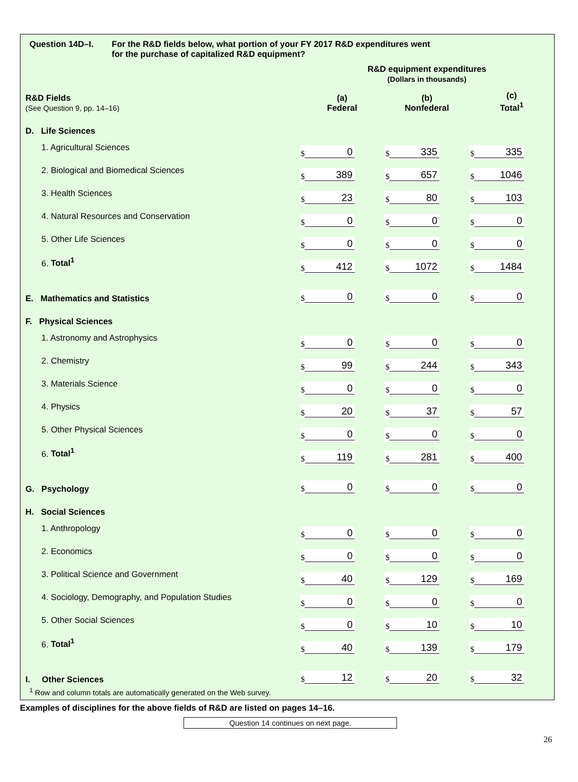Question 14D–I. For the R&D fields below, what portion of your FY 2017 R&D expenditures went
for the purchase of capitalized R&D equipment?
| | R&D equipment expenditures (Dollars in thousands) | | |
| R&D Fields (See Question 9, pp. 14–16) | (a) Federal | (b) Nonfederal | (c) Total<sup>1</sup> |
| D. Life Sciences | | | |
| 1. Agricultural Sciences | $ 0 | $ 335 | $ 335 |
| 2. Biological and Biomedical Sciences | $ 389 | $ 657 | $ 1046 |
| 3. Health Sciences | $ 23 | $ 80 | $ 103 |
| 4. Natural Resources and Conservation | $ 0 | $ 0 | $ 0 |
| 5. Other Life Sciences | $ 0 | $ 0 | $ 0 |
| 6. Total<sup>1</sup> | $ 412 | $ 1072 | $ 1484 |
| E. Mathematics and Statistics | $ 0 | $ 0 | $ 0 |
| F. Physical Sciences | | | |
| 1. Astronomy and Astrophysics | $ 0 | $ 0 | $ 0 |
| 2. Chemistry | $ 99 | $ 244 | $ 343 |
| 3. Materials Science | $ 0 | $ 0 | $ 0 |
| 4. Physics | $ 20 | $ 37 | $ 57 |
| 5. Other Physical Sciences | $ 0 | $ 0 | $ 0 |
| 6. Total<sup>1</sup> | $ 119 | $ 281 | $ 400 |
| G. Psychology | $ 0 | $ 0 | $ 0 |
| H. Social Sciences | | | |
| 1. Anthropology | $ 0 | $ 0 | $ 0 |
| 2. Economics | $ 0 | $ 0 | $ 0 |
| 3. Political Science and Government | $ 40 | $ 129 | $ 169 |
| 4. Sociology, Demography, and Population Studies | $ 0 | $ 0 | $ 0 |
| 5. Other Social Sciences | $ 0 | $ 10 | $ 10 |
| 6. Total<sup>1</sup> | $ 40 | $ 139 | $ 179 |
| I. Other Sciences | $ 12 | $ 20 | $ 32 |
<sup>1</sup> Row and column totals are automatically generated on the Web survey.
Examples of disciplines for the above fields of R&D are listed on pages 14–16.
Question 14 continues on next page.
26